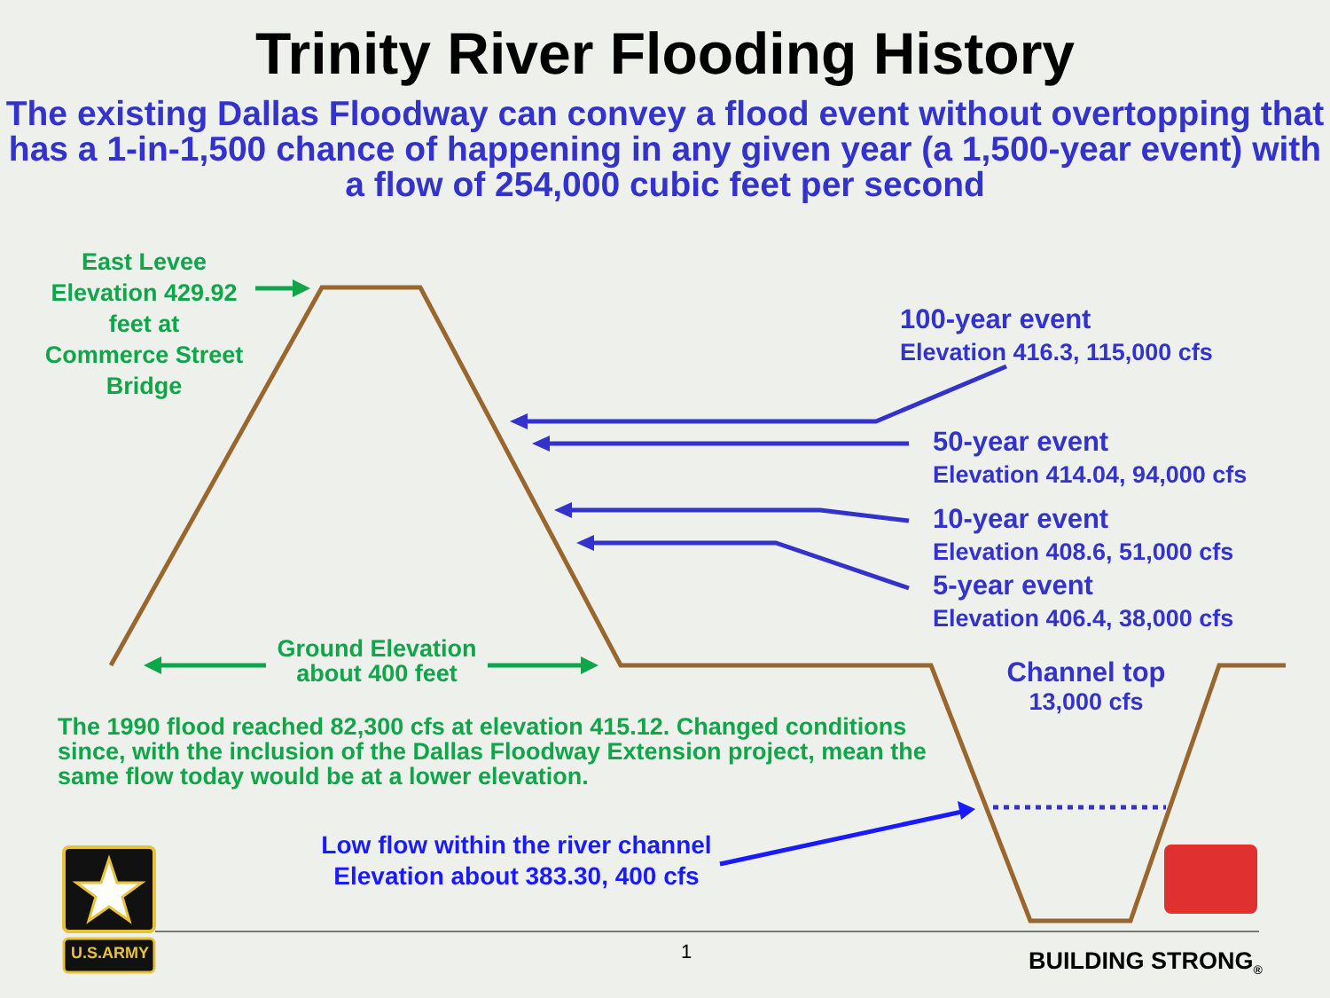Trinity River Flooding History
The existing Dallas Floodway can convey a flood event without overtopping that has a 1-in-1,500 chance of happening in any given year (a 1,500-year event) with a flow of 254,000 cubic feet per second
East Levee
Elevation 429.92
feet at
Commerce Street
Bridge
100-year event
Elevation 416.3, 115,000 cfs
50-year event
Elevation 414.04, 94,000 cfs
10-year event
Elevation 408.6, 51,000 cfs
5-year event
Elevation 406.4, 38,000 cfs
Ground Elevation
about 400 feet
Channel top
13,000 cfs
The 1990 flood reached 82,300 cfs at elevation 415.12. Changed conditions since, with the inclusion of the Dallas Floodway Extension project, mean the same flow today would be at a lower elevation.
Low flow within the river channel
Elevation about 383.30, 400 cfs
U.S.ARMY 1 BUILDING STRONG<sub>®</sub>